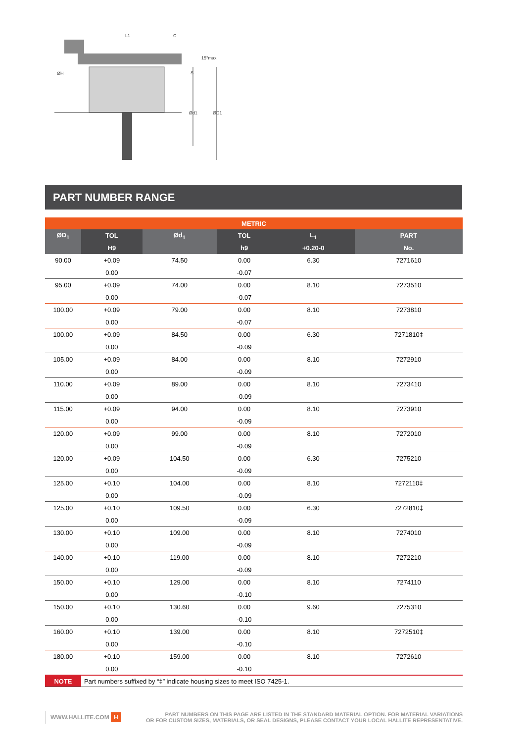L1
C
15°max
S
ØH
Ød1
ØD1
PART NUMBER RANGE
| METRIC | | | | | |
| --- | --- | --- | --- | --- | --- |
| ØD<sub>1</sub> | TOL | Ød<sub>1</sub> | TOL | L<sub>1</sub> | PART |
| | H9 | | h9 | +0.20-0 | No. |
| 90.00 | +0.09 | 74.50 | 0.00 | 6.30 | 7271610 |
| | 0.00 | | -0.07 | | |
| 95.00 | +0.09 | 74.00 | 0.00 | 8.10 | 7273510 |
| | 0.00 | | -0.07 | | |
| 100.00 | +0.09 | 79.00 | 0.00 | 8.10 | 7273810 |
| | 0.00 | | -0.07 | | |
| 100.00 | +0.09 | 84.50 | 0.00 | 6.30 | 7271810‡ |
| | 0.00 | | -0.09 | | |
| 105.00 | +0.09 | 84.00 | 0.00 | 8.10 | 7272910 |
| | 0.00 | | -0.09 | | |
| 110.00 | +0.09 | 89.00 | 0.00 | 8.10 | 7273410 |
| | 0.00 | | -0.09 | | |
| 115.00 | +0.09 | 94.00 | 0.00 | 8.10 | 7273910 |
| | 0.00 | | -0.09 | | |
| 120.00 | +0.09 | 99.00 | 0.00 | 8.10 | 7272010 |
| | 0.00 | | -0.09 | | |
| 120.00 | +0.09 | 104.50 | 0.00 | 6.30 | 7275210 |
| | 0.00 | | -0.09 | | |
| 125.00 | +0.10 | 104.00 | 0.00 | 8.10 | 7272110‡ |
| | 0.00 | | -0.09 | | |
| 125.00 | +0.10 | 109.50 | 0.00 | 6.30 | 7272810‡ |
| | 0.00 | | -0.09 | | |
| 130.00 | +0.10 | 109.00 | 0.00 | 8.10 | 7274010 |
| | 0.00 | | -0.09 | | |
| 140.00 | +0.10 | 119.00 | 0.00 | 8.10 | 7272210 |
| | 0.00 | | -0.09 | | |
| 150.00 | +0.10 | 129.00 | 0.00 | 8.10 | 7274110 |
| | 0.00 | | -0.10 | | |
| 150.00 | +0.10 | 130.60 | 0.00 | 9.60 | 7275310 |
| | 0.00 | | -0.10 | | |
| 160.00 | +0.10 | 139.00 | 0.00 | 8.10 | 7272510‡ |
| | 0.00 | | -0.10 | | |
| 180.00 | +0.10 | 159.00 | 0.00 | 8.10 | 7272610 |
| | 0.00 | | -0.10 | | |
| NOTE | Part numbers suffixed by “‡” indicate housing sizes to meet ISO 7425-1. | | | | |
WWW.HALLITE.COM H PART NUMBERS ON THIS PAGE ARE LISTED IN THE STANDARD MATERIAL OPTION. FOR MATERIAL VARIATIONS
OR FOR CUSTOM SIZES, MATERIALS, OR SEAL DESIGNS, PLEASE CONTACT YOUR LOCAL HALLITE REPRESENTATIVE.